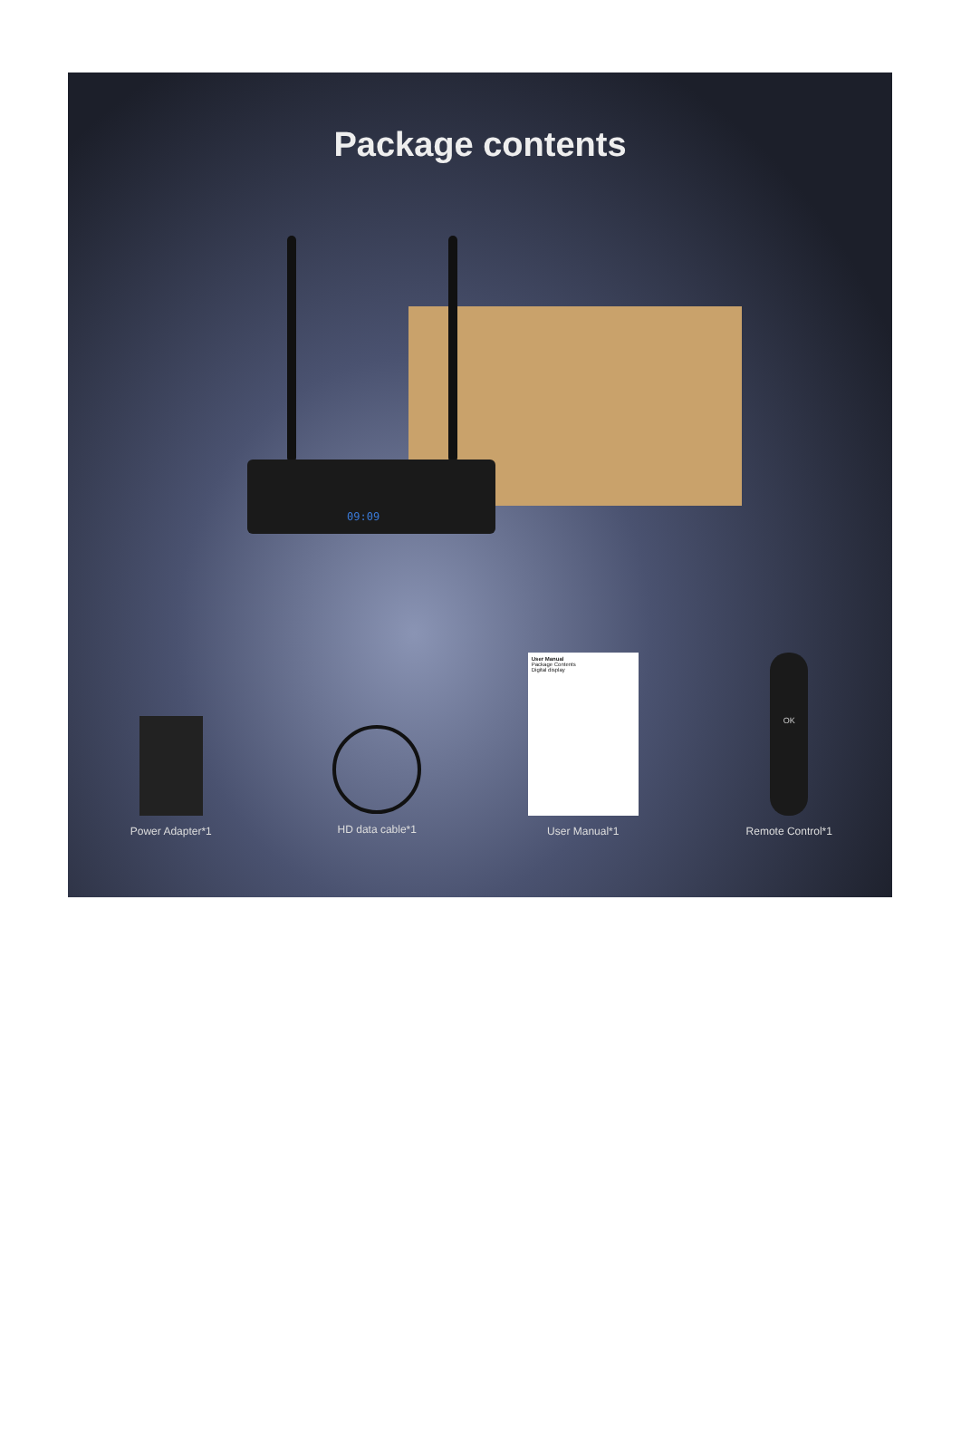Package contents
09:09
Power Adapter*1 HD data cable*1
User Manual
Package Contents
Digital display
User Manual*1
OK
Remote Control*1